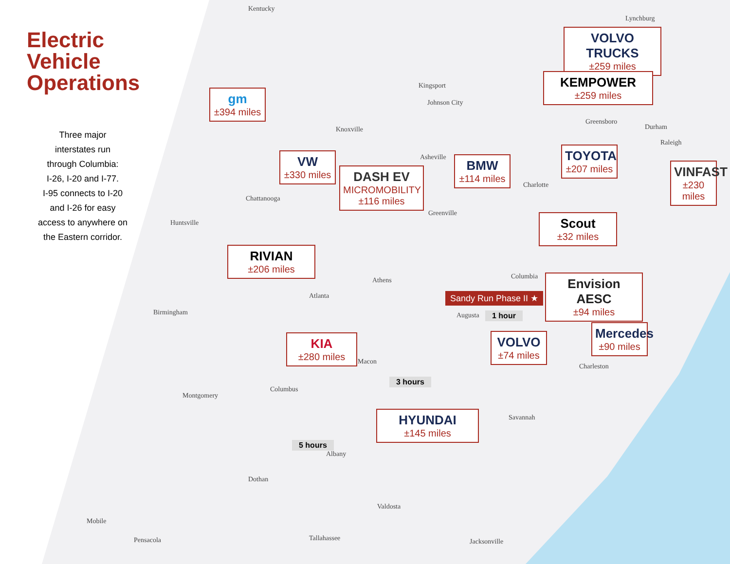Electric Vehicle Operations
Three major
interstates run
through Columbia:
I-26, I-20 and I-77.
I-95 connects to I-20
and I-26 for easy
access to anywhere on
the Eastern corridor.
Kentucky
Lynchburg
Kingsport
Johnson City
Knoxville
Greensboro
Durham
Raleigh
Asheville
Charlotte
Chattanooga
Greenville
Huntsville
Columbia
Athens
Atlanta
Birmingham Augusta
Macon
Charleston
Columbus
Montgomery
Savannah
Albany
Dothan
Valdosta
Mobile
Pensacola Tallahassee Jacksonville
gm
±394 miles
VOLVO TRUCKS
±259 miles
KEMPOWER
±259 miles
VW
±330 miles
DASH EV
MICROMOBILITY
±116 miles
BMW
±114 miles
TOYOTA
±207 miles
VINFAST
±230 miles
RIVIAN
±206 miles
Scout
±32 miles
Envision AESC
±94 miles
KIA
±280 miles
VOLVO
±74 miles
Mercedes
±90 miles
HYUNDAI
±145 miles
Sandy Run Phase II ★
1 hour
3 hours
5 hours